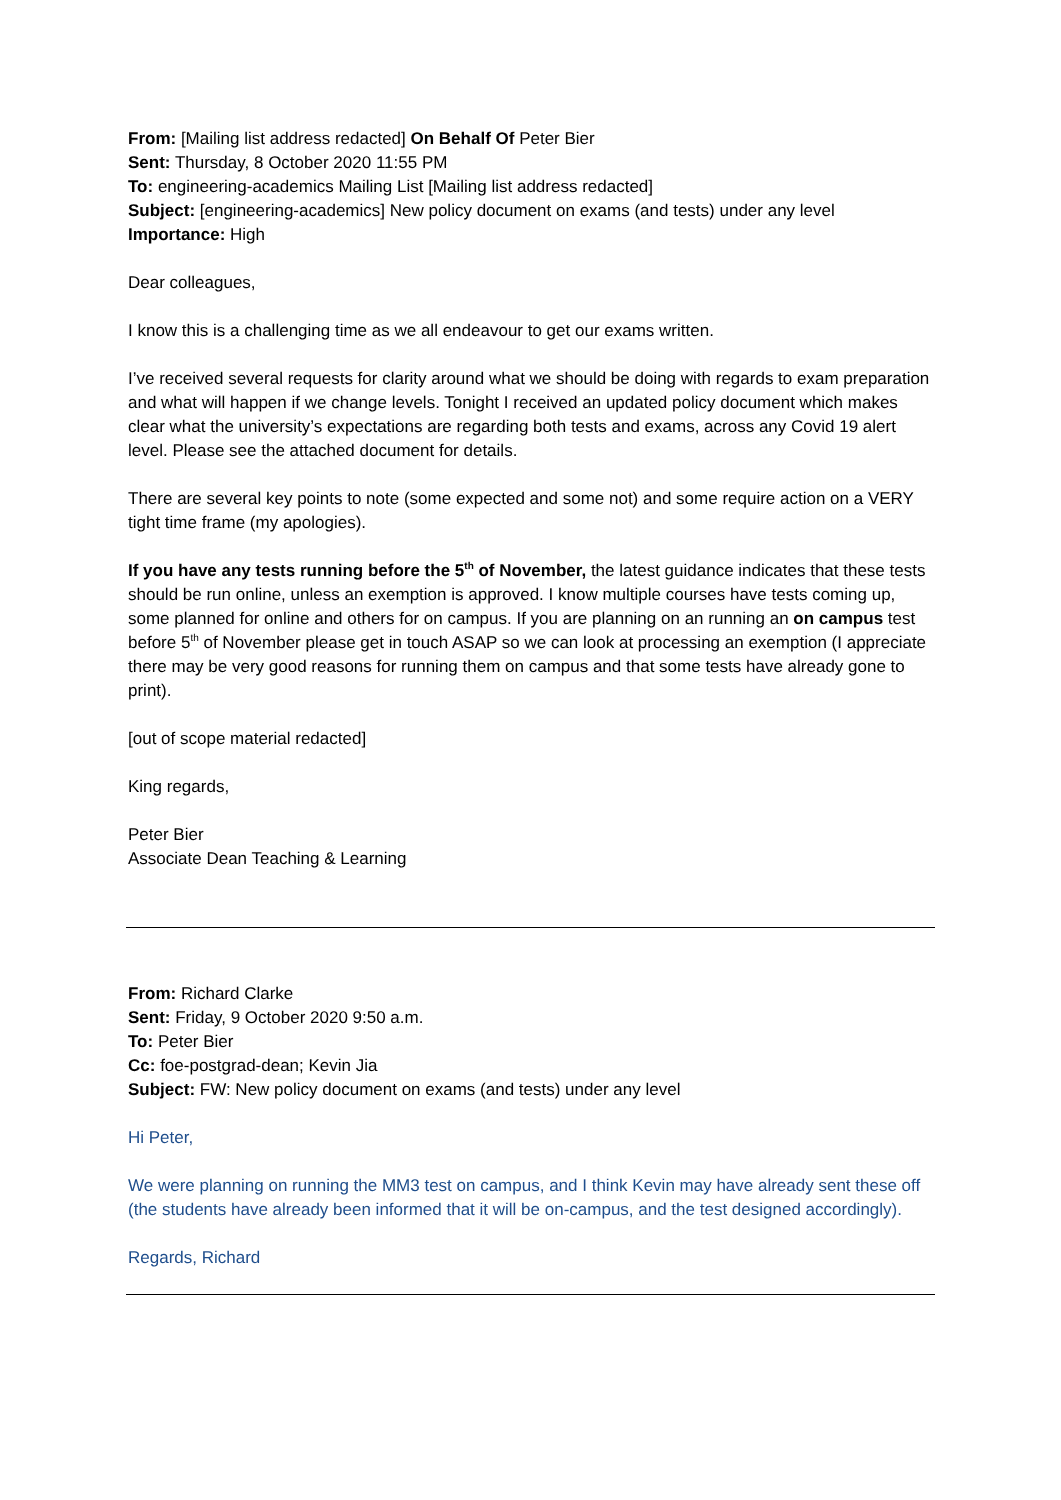From: [Mailing list address redacted] On Behalf Of Peter Bier
Sent: Thursday, 8 October 2020 11:55 PM
To: engineering-academics Mailing List [Mailing list address redacted]
Subject: [engineering-academics] New policy document on exams (and tests) under any level
Importance: High
Dear colleagues,
I know this is a challenging time as we all endeavour to get our exams written.
I’ve received several requests for clarity around what we should be doing with regards to exam preparation and what will happen if we change levels. Tonight I received an updated policy document which makes clear what the university’s expectations are regarding both tests and exams, across any Covid 19 alert level. Please see the attached document for details.
There are several key points to note (some expected and some not) and some require action on a VERY tight time frame (my apologies).
If you have any tests running before the 5<sup>th</sup> of November, the latest guidance indicates that these tests should be run online, unless an exemption is approved. I know multiple courses have tests coming up, some planned for online and others for on campus. If you are planning on an running an on campus test before 5<sup>th</sup> of November please get in touch ASAP so we can look at processing an exemption (I appreciate there may be very good reasons for running them on campus and that some tests have already gone to print).
[out of scope material redacted]
King regards,
Peter Bier
Associate Dean Teaching & Learning
From: Richard Clarke
Sent: Friday, 9 October 2020 9:50 a.m.
To: Peter Bier
Cc: foe-postgrad-dean; Kevin Jia
Subject: FW: New policy document on exams (and tests) under any level
Hi Peter,
We were planning on running the MM3 test on campus, and I think Kevin may have already sent these off (the students have already been informed that it will be on-campus, and the test designed accordingly).
Regards, Richard